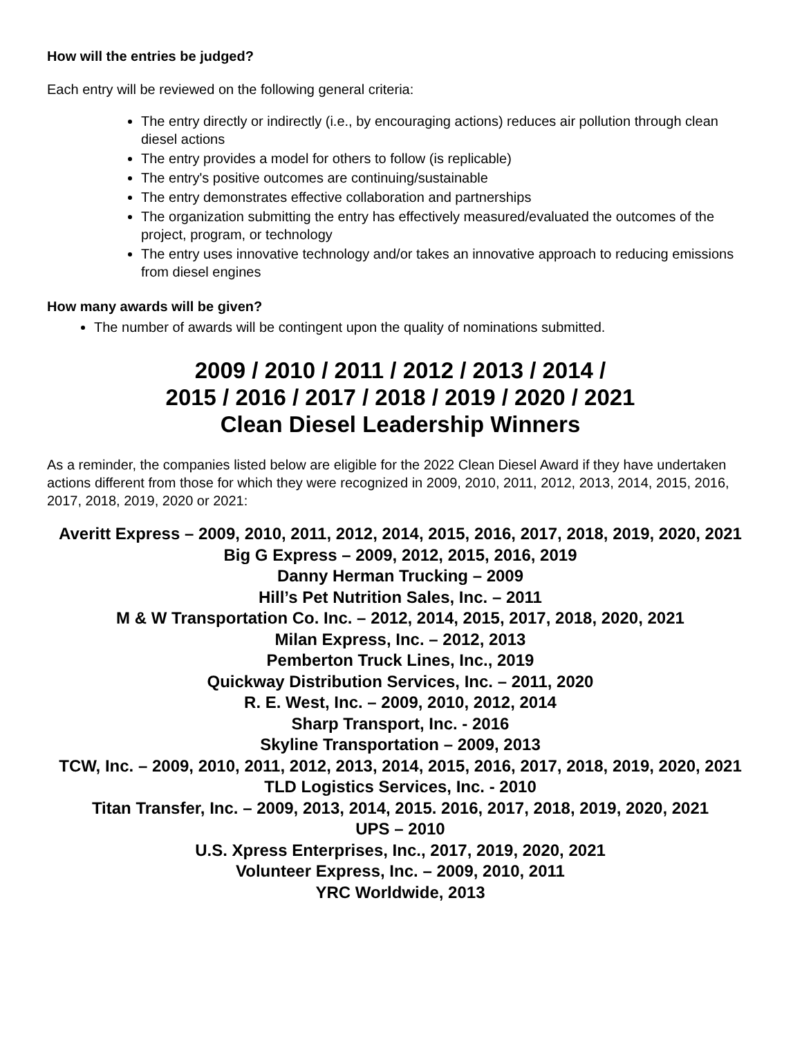How will the entries be judged?
Each entry will be reviewed on the following general criteria:
The entry directly or indirectly (i.e., by encouraging actions) reduces air pollution through clean diesel actions
The entry provides a model for others to follow (is replicable)
The entry's positive outcomes are continuing/sustainable
The entry demonstrates effective collaboration and partnerships
The organization submitting the entry has effectively measured/evaluated the outcomes of the project, program, or technology
The entry uses innovative technology and/or takes an innovative approach to reducing emissions from diesel engines
How many awards will be given?
The number of awards will be contingent upon the quality of nominations submitted.
2009 / 2010 / 2011 / 2012 / 2013 / 2014 /
2015 / 2016 / 2017 / 2018 / 2019 / 2020 / 2021
Clean Diesel Leadership Winners
As a reminder, the companies listed below are eligible for the 2022 Clean Diesel Award if they have undertaken actions different from those for which they were recognized in 2009, 2010, 2011, 2012, 2013, 2014, 2015, 2016, 2017, 2018, 2019, 2020 or 2021:
Averitt Express – 2009, 2010, 2011, 2012, 2014, 2015, 2016, 2017, 2018, 2019, 2020, 2021
Big G Express – 2009, 2012, 2015, 2016, 2019
Danny Herman Trucking – 2009
Hill’s Pet Nutrition Sales, Inc. – 2011
M & W Transportation Co. Inc. – 2012, 2014, 2015, 2017, 2018, 2020, 2021
Milan Express, Inc. – 2012, 2013
Pemberton Truck Lines, Inc., 2019
Quickway Distribution Services, Inc. – 2011, 2020
R. E. West, Inc. – 2009, 2010, 2012, 2014
Sharp Transport, Inc. - 2016
Skyline Transportation – 2009, 2013
TCW, Inc. – 2009, 2010, 2011, 2012, 2013, 2014, 2015, 2016, 2017, 2018, 2019, 2020, 2021
TLD Logistics Services, Inc. - 2010
Titan Transfer, Inc. – 2009, 2013, 2014, 2015. 2016, 2017, 2018, 2019, 2020, 2021
UPS – 2010
U.S. Xpress Enterprises, Inc., 2017, 2019, 2020, 2021
Volunteer Express, Inc. – 2009, 2010, 2011
YRC Worldwide, 2013